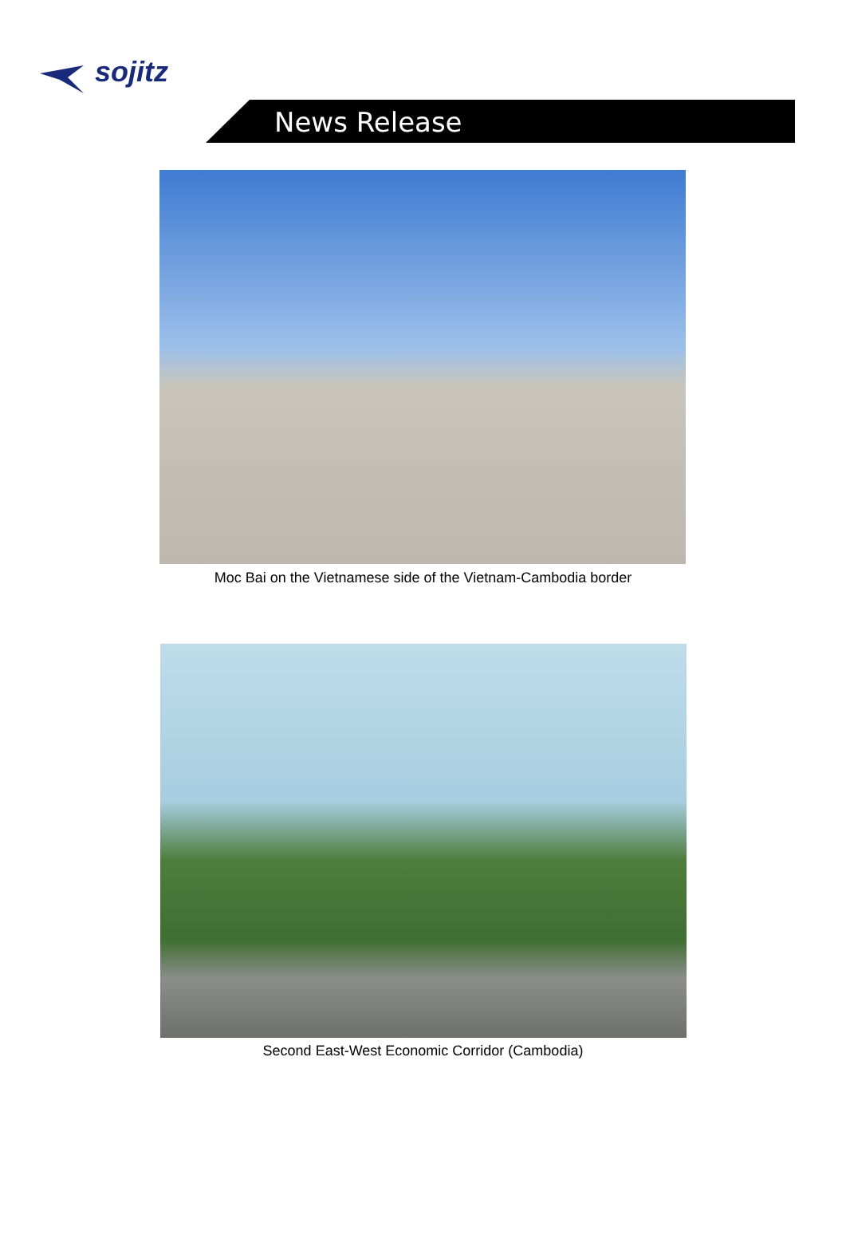sojitz
News Release
Moc Bai on the Vietnamese side of the Vietnam-Cambodia border
Second East-West Economic Corridor (Cambodia)